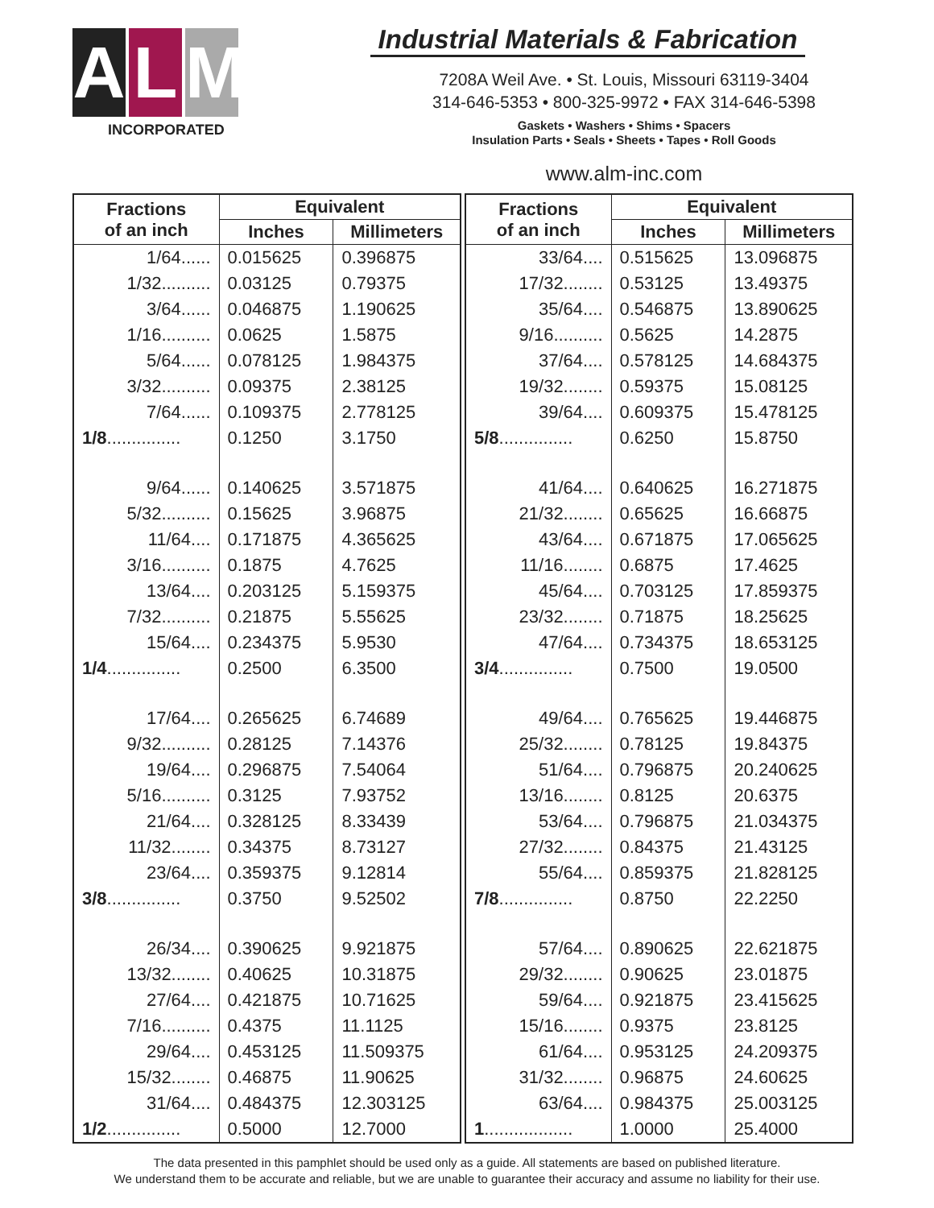A L M
INCORPORATED
Industrial Materials & Fabrication
7208A Weil Ave. • St. Louis, Missouri 63119-3404
314-646-5353 • 800-325-9972 • FAX 314-646-5398
Gaskets • Washers • Shims • Spacers
Insulation Parts • Seals • Sheets • Tapes • Roll Goods
www.alm-inc.com
| Fractions of an inch | Equivalent | |
| --- | --- | --- |
| | Inches | Millimeters |
| 1/64...... | 0.015625 | 0.396875 |
| 1/32.......... | 0.03125 | 0.79375 |
| 3/64...... | 0.046875 | 1.190625 |
| 1/16.......... | 0.0625 | 1.5875 |
| 5/64...... | 0.078125 | 1.984375 |
| 3/32.......... | 0.09375 | 2.38125 |
| 7/64...... | 0.109375 | 2.778125 |
| 1/8 ............... | 0.1250 | 3.1750 |
| 9/64...... | 0.140625 | 3.571875 |
| 5/32.......... | 0.15625 | 3.96875 |
| 11/64.... | 0.171875 | 4.365625 |
| 3/16.......... | 0.1875 | 4.7625 |
| 13/64.... | 0.203125 | 5.159375 |
| 7/32.......... | 0.21875 | 5.55625 |
| 15/64.... | 0.234375 | 5.9530 |
| 1/4 ............... | 0.2500 | 6.3500 |
| 17/64.... | 0.265625 | 6.74689 |
| 9/32.......... | 0.28125 | 7.14376 |
| 19/64.... | 0.296875 | 7.54064 |
| 5/16.......... | 0.3125 | 7.93752 |
| 21/64.... | 0.328125 | 8.33439 |
| 11/32........ | 0.34375 | 8.73127 |
| 23/64.... | 0.359375 | 9.12814 |
| 3/8 ............... | 0.3750 | 9.52502 |
| 26/34.... | 0.390625 | 9.921875 |
| 13/32........ | 0.40625 | 10.31875 |
| 27/64.... | 0.421875 | 10.71625 |
| 7/16.......... | 0.4375 | 11.1125 |
| 29/64.... | 0.453125 | 11.509375 |
| 15/32........ | 0.46875 | 11.90625 |
| 31/64.... | 0.484375 | 12.303125 |
| 1/2 ............... | 0.5000 | 12.7000 |
| Fractions of an inch | Equivalent | |
| --- | --- | --- |
| | Inches | Millimeters |
| 33/64.... | 0.515625 | 13.096875 |
| 17/32........ | 0.53125 | 13.49375 |
| 35/64.... | 0.546875 | 13.890625 |
| 9/16.......... | 0.5625 | 14.2875 |
| 37/64.... | 0.578125 | 14.684375 |
| 19/32........ | 0.59375 | 15.08125 |
| 39/64.... | 0.609375 | 15.478125 |
| 5/8 ............... | 0.6250 | 15.8750 |
| 41/64.... | 0.640625 | 16.271875 |
| 21/32........ | 0.65625 | 16.66875 |
| 43/64.... | 0.671875 | 17.065625 |
| 11/16........ | 0.6875 | 17.4625 |
| 45/64.... | 0.703125 | 17.859375 |
| 23/32........ | 0.71875 | 18.25625 |
| 47/64.... | 0.734375 | 18.653125 |
| 3/4 ............... | 0.7500 | 19.0500 |
| 49/64.... | 0.765625 | 19.446875 |
| 25/32........ | 0.78125 | 19.84375 |
| 51/64.... | 0.796875 | 20.240625 |
| 13/16........ | 0.8125 | 20.6375 |
| 53/64.... | 0.796875 | 21.034375 |
| 27/32........ | 0.84375 | 21.43125 |
| 55/64.... | 0.859375 | 21.828125 |
| 7/8 ............... | 0.8750 | 22.2250 |
| 57/64.... | 0.890625 | 22.621875 |
| 29/32........ | 0.90625 | 23.01875 |
| 59/64.... | 0.921875 | 23.415625 |
| 15/16........ | 0.9375 | 23.8125 |
| 61/64.... | 0.953125 | 24.209375 |
| 31/32........ | 0.96875 | 24.60625 |
| 63/64.... | 0.984375 | 25.003125 |
| 1 .................. | 1.0000 | 25.4000 |
The data presented in this pamphlet should be used only as a guide. All statements are based on published literature.
We understand them to be accurate and reliable, but we are unable to guarantee their accuracy and assume no liability for their use.